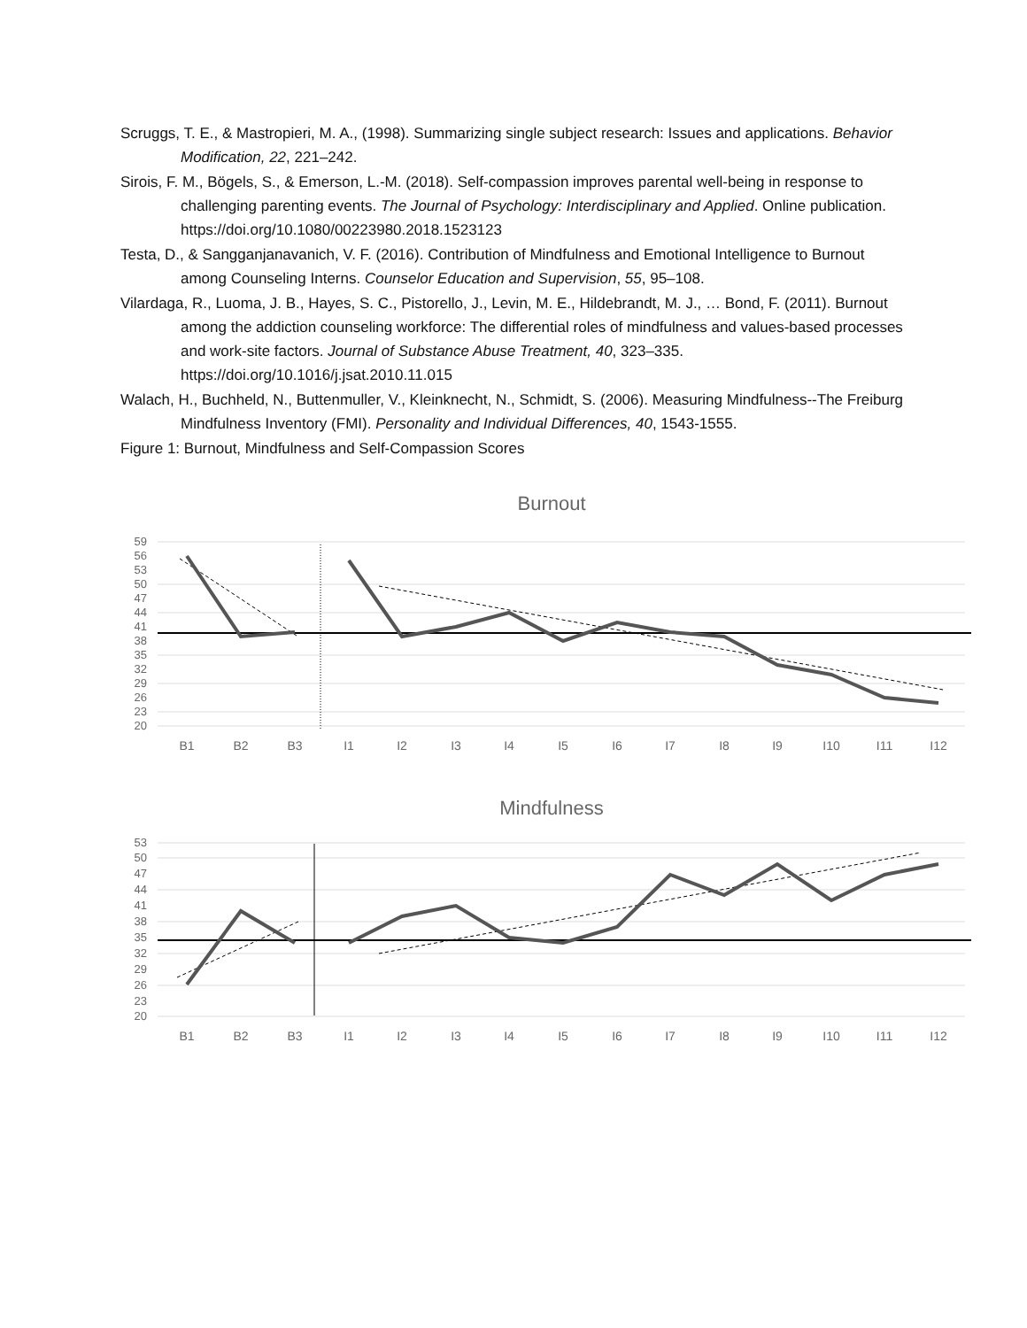Scruggs, T. E., & Mastropieri, M. A., (1998). Summarizing single subject research: Issues and applications. Behavior Modification, 22, 221–242.
Sirois, F. M., Bögels, S., & Emerson, L.-M. (2018). Self-compassion improves parental well-being in response to challenging parenting events. The Journal of Psychology: Interdisciplinary and Applied. Online publication. https://doi.org/10.1080/00223980.2018.1523123
Testa, D., & Sangganjanavanich, V. F. (2016). Contribution of Mindfulness and Emotional Intelligence to Burnout among Counseling Interns. Counselor Education and Supervision, 55, 95–108.
Vilardaga, R., Luoma, J. B., Hayes, S. C., Pistorello, J., Levin, M. E., Hildebrandt, M. J., … Bond, F. (2011). Burnout among the addiction counseling workforce: The differential roles of mindfulness and values-based processes and work-site factors. Journal of Substance Abuse Treatment, 40, 323–335. https://doi.org/10.1016/j.jsat.2010.11.015
Walach, H., Buchheld, N., Buttenmuller, V., Kleinknecht, N., Schmidt, S. (2006). Measuring Mindfulness--The Freiburg Mindfulness Inventory (FMI). Personality and Individual Differences, 40, 1543-1555.
Figure 1: Burnout, Mindfulness and Self-Compassion Scores
Burnout
59
56
53
50
47
44
41
38
35
32
29
26
23
20
B1
B2
B3
I1
I2
I3
I4
I5
I6
I7
I8
I9
I10
I11
I12
Mindfulness
53
50
47
44
41
38
35
32
29
26
23
20
B1
B2
B3
I1
I2
I3
I4
I5
I6
I7
I8
I9
I10
I11
I12